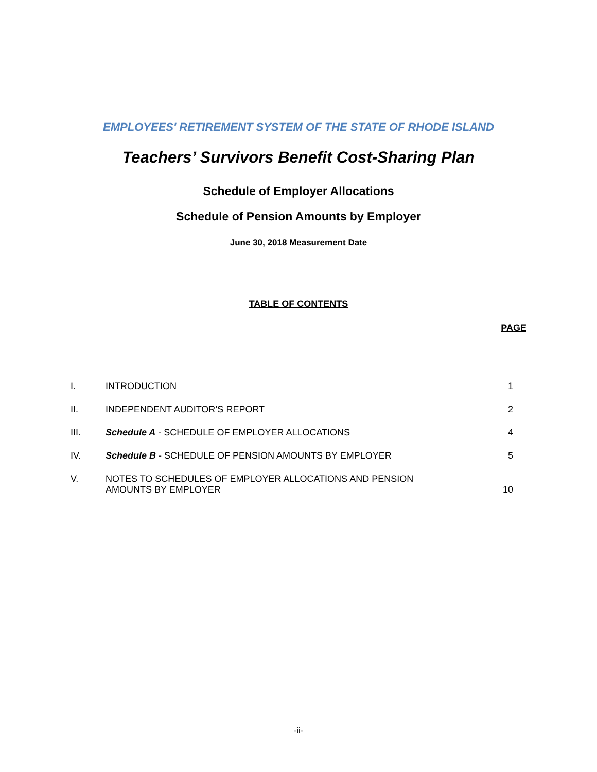EMPLOYEES' RETIREMENT SYSTEM OF THE STATE OF RHODE ISLAND
Teachers’ Survivors Benefit Cost-Sharing Plan
Schedule of Employer Allocations
Schedule of Pension Amounts by Employer
June 30, 2018 Measurement Date
TABLE OF CONTENTS
PAGE
| I. | INTRODUCTION | 1 |
| II. | INDEPENDENT AUDITOR’S REPORT | 2 |
| III. | Schedule A - SCHEDULE OF EMPLOYER ALLOCATIONS | 4 |
| IV. | Schedule B - SCHEDULE OF PENSION AMOUNTS BY EMPLOYER | 5 |
| V. | NOTES TO SCHEDULES OF EMPLOYER ALLOCATIONS AND PENSION AMOUNTS BY EMPLOYER | 10 |
-ii-